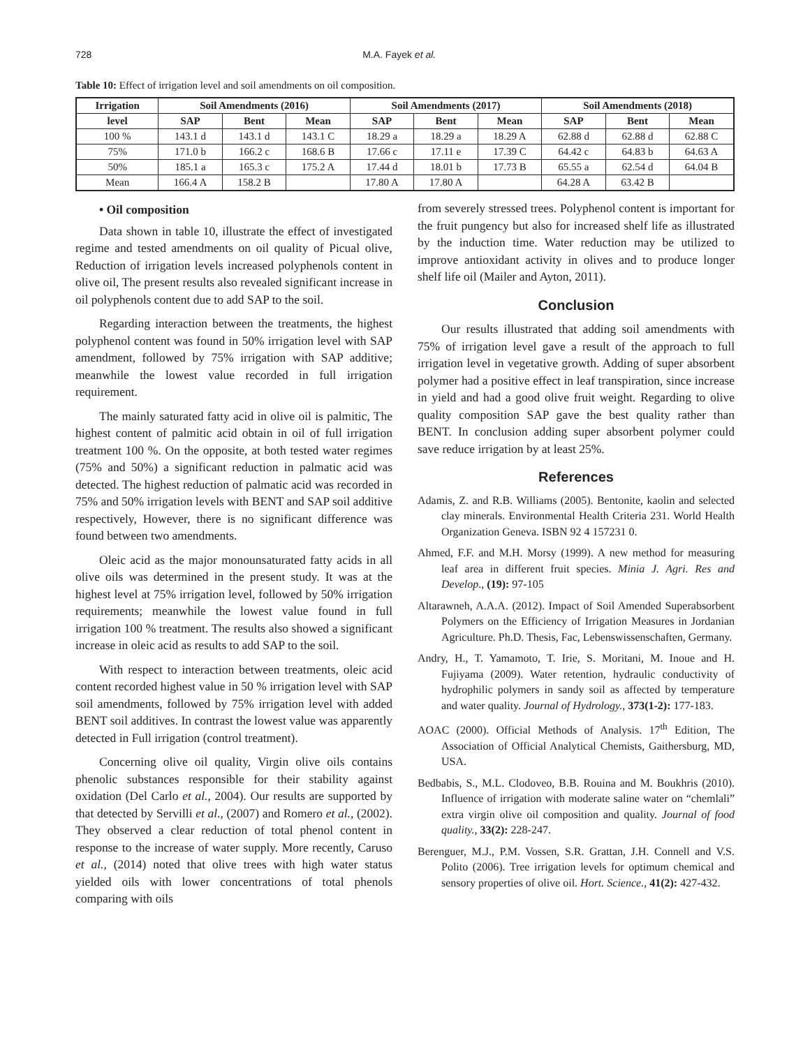728 M.A. Fayek et al.
Table 10: Effect of irrigation level and soil amendments on oil composition.
| Irrigation | Soil Amendments (2016) | | | Soil Amendments (2017) | | | Soil Amendments (2018) | | |
| --- | --- | --- | --- | --- | --- | --- | --- | --- | --- |
| level | SAP | Bent | Mean | SAP | Bent | Mean | SAP | Bent | Mean |
| 100 % | 143.1 d | 143.1 d | 143.1 C | 18.29 a | 18.29 a | 18.29 A | 62.88 d | 62.88 d | 62.88 C |
| 75% | 171.0 b | 166.2 c | 168.6 B | 17.66 c | 17.11 e | 17.39 C | 64.42 c | 64.83 b | 64.63 A |
| 50% | 185.1 a | 165.3 c | 175.2 A | 17.44 d | 18.01 b | 17.73 B | 65.55 a | 62.54 d | 64.04 B |
| Mean | 166.4 A | 158.2 B | | 17.80 A | 17.80 A | | 64.28 A | 63.42 B | |
• Oil composition
Data shown in table 10, illustrate the effect of investigated regime and tested amendments on oil quality of Picual olive, Reduction of irrigation levels increased polyphenols content in olive oil, The present results also revealed significant increase in oil polyphenols content due to add SAP to the soil.
Regarding interaction between the treatments, the highest polyphenol content was found in 50% irrigation level with SAP amendment, followed by 75% irrigation with SAP additive; meanwhile the lowest value recorded in full irrigation requirement.
The mainly saturated fatty acid in olive oil is palmitic, The highest content of palmitic acid obtain in oil of full irrigation treatment 100 %. On the opposite, at both tested water regimes (75% and 50%) a significant reduction in palmatic acid was detected. The highest reduction of palmatic acid was recorded in 75% and 50% irrigation levels with BENT and SAP soil additive respectively, However, there is no significant difference was found between two amendments.
Oleic acid as the major monounsaturated fatty acids in all olive oils was determined in the present study. It was at the highest level at 75% irrigation level, followed by 50% irrigation requirements; meanwhile the lowest value found in full irrigation 100 % treatment. The results also showed a significant increase in oleic acid as results to add SAP to the soil.
With respect to interaction between treatments, oleic acid content recorded highest value in 50 % irrigation level with SAP soil amendments, followed by 75% irrigation level with added BENT soil additives. In contrast the lowest value was apparently detected in Full irrigation (control treatment).
Concerning olive oil quality, Virgin olive oils contains phenolic substances responsible for their stability against oxidation (Del Carlo et al., 2004). Our results are supported by that detected by Servilli et al., (2007) and Romero et al., (2002). They observed a clear reduction of total phenol content in response to the increase of water supply. More recently, Caruso et al., (2014) noted that olive trees with high water status yielded oils with lower concentrations of total phenols comparing with oils
from severely stressed trees. Polyphenol content is important for the fruit pungency but also for increased shelf life as illustrated by the induction time. Water reduction may be utilized to improve antioxidant activity in olives and to produce longer shelf life oil (Mailer and Ayton, 2011).
Conclusion
Our results illustrated that adding soil amendments with 75% of irrigation level gave a result of the approach to full irrigation level in vegetative growth. Adding of super absorbent polymer had a positive effect in leaf transpiration, since increase in yield and had a good olive fruit weight. Regarding to olive quality composition SAP gave the best quality rather than BENT. In conclusion adding super absorbent polymer could save reduce irrigation by at least 25%.
References
Adamis, Z. and R.B. Williams (2005). Bentonite, kaolin and selected clay minerals. Environmental Health Criteria 231. World Health Organization Geneva. ISBN 92 4 157231 0.
Ahmed, F.F. and M.H. Morsy (1999). A new method for measuring leaf area in different fruit species. Minia J. Agri. Res and Develop., (19): 97-105
Altarawneh, A.A.A. (2012). Impact of Soil Amended Superabsorbent Polymers on the Efficiency of Irrigation Measures in Jordanian Agriculture. Ph.D. Thesis, Fac, Lebenswissenschaften, Germany.
Andry, H., T. Yamamoto, T. Irie, S. Moritani, M. Inoue and H. Fujiyama (2009). Water retention, hydraulic conductivity of hydrophilic polymers in sandy soil as affected by temperature and water quality. Journal of Hydrology., 373(1-2): 177-183.
AOAC (2000). Official Methods of Analysis. 17<sup>th</sup> Edition, The Association of Official Analytical Chemists, Gaithersburg, MD, USA.
Bedbabis, S., M.L. Clodoveo, B.B. Rouina and M. Boukhris (2010). Influence of irrigation with moderate saline water on “chemlali” extra virgin olive oil composition and quality. Journal of food quality., 33(2): 228-247.
Berenguer, M.J., P.M. Vossen, S.R. Grattan, J.H. Connell and V.S. Polito (2006). Tree irrigation levels for optimum chemical and sensory properties of olive oil. Hort. Science., 41(2): 427-432.